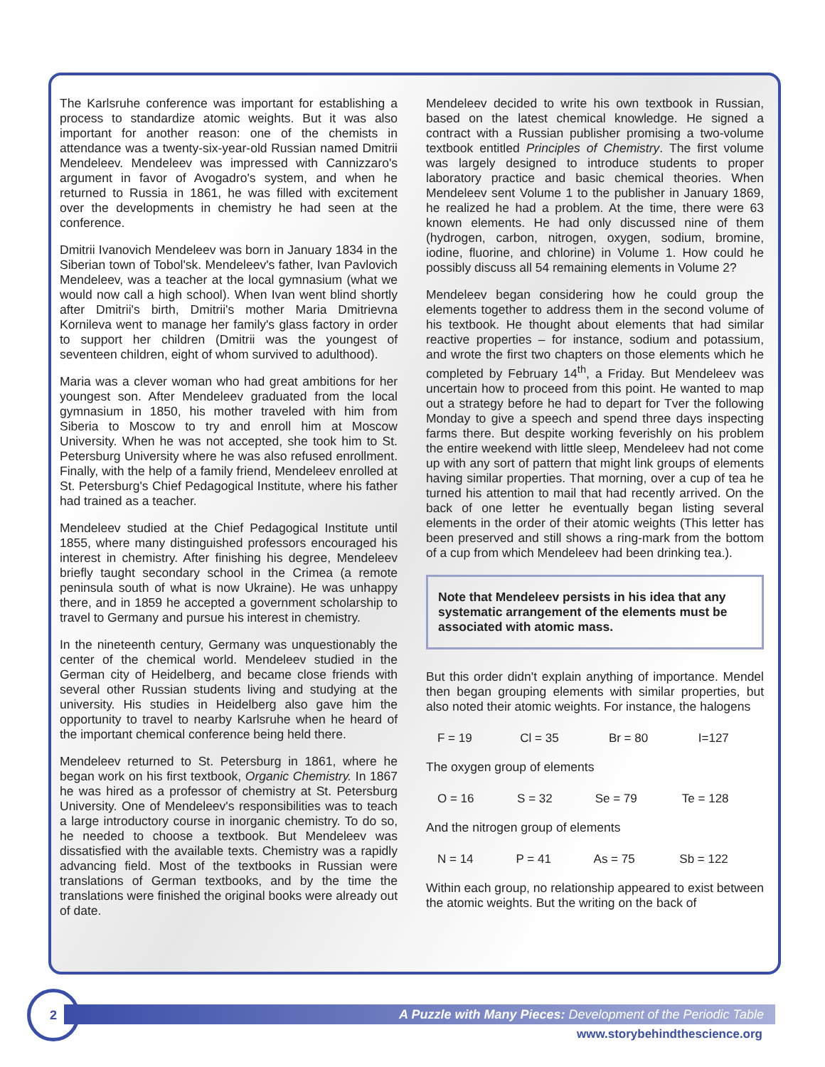The Karlsruhe conference was important for establishing a process to standardize atomic weights. But it was also important for another reason: one of the chemists in attendance was a twenty-six-year-old Russian named Dmitrii Mendeleev. Mendeleev was impressed with Cannizzaro's argument in favor of Avogadro's system, and when he returned to Russia in 1861, he was filled with excitement over the developments in chemistry he had seen at the conference.
Dmitrii Ivanovich Mendeleev was born in January 1834 in the Siberian town of Tobol'sk. Mendeleev's father, Ivan Pavlovich Mendeleev, was a teacher at the local gymnasium (what we would now call a high school). When Ivan went blind shortly after Dmitrii's birth, Dmitrii's mother Maria Dmitrievna Kornileva went to manage her family's glass factory in order to support her children (Dmitrii was the youngest of seventeen children, eight of whom survived to adulthood).
Maria was a clever woman who had great ambitions for her youngest son. After Mendeleev graduated from the local gymnasium in 1850, his mother traveled with him from Siberia to Moscow to try and enroll him at Moscow University. When he was not accepted, she took him to St. Petersburg University where he was also refused enrollment. Finally, with the help of a family friend, Mendeleev enrolled at St. Petersburg's Chief Pedagogical Institute, where his father had trained as a teacher.
Mendeleev studied at the Chief Pedagogical Institute until 1855, where many distinguished professors encouraged his interest in chemistry. After finishing his degree, Mendeleev briefly taught secondary school in the Crimea (a remote peninsula south of what is now Ukraine). He was unhappy there, and in 1859 he accepted a government scholarship to travel to Germany and pursue his interest in chemistry.
In the nineteenth century, Germany was unquestionably the center of the chemical world. Mendeleev studied in the German city of Heidelberg, and became close friends with several other Russian students living and studying at the university. His studies in Heidelberg also gave him the opportunity to travel to nearby Karlsruhe when he heard of the important chemical conference being held there.
Mendeleev returned to St. Petersburg in 1861, where he began work on his first textbook, Organic Chemistry. In 1867 he was hired as a professor of chemistry at St. Petersburg University. One of Mendeleev's responsibilities was to teach a large introductory course in inorganic chemistry. To do so, he needed to choose a textbook. But Mendeleev was dissatisfied with the available texts. Chemistry was a rapidly advancing field. Most of the textbooks in Russian were translations of German textbooks, and by the time the translations were finished the original books were already out of date.
Mendeleev decided to write his own textbook in Russian, based on the latest chemical knowledge. He signed a contract with a Russian publisher promising a two-volume textbook entitled Principles of Chemistry. The first volume was largely designed to introduce students to proper laboratory practice and basic chemical theories. When Mendeleev sent Volume 1 to the publisher in January 1869, he realized he had a problem. At the time, there were 63 known elements. He had only discussed nine of them (hydrogen, carbon, nitrogen, oxygen, sodium, bromine, iodine, fluorine, and chlorine) in Volume 1. How could he possibly discuss all 54 remaining elements in Volume 2?
Mendeleev began considering how he could group the elements together to address them in the second volume of his textbook. He thought about elements that had similar reactive properties – for instance, sodium and potassium, and wrote the first two chapters on those elements which he completed by February 14<sup>th</sup>, a Friday. But Mendeleev was uncertain how to proceed from this point. He wanted to map out a strategy before he had to depart for Tver the following Monday to give a speech and spend three days inspecting farms there. But despite working feverishly on his problem the entire weekend with little sleep, Mendeleev had not come up with any sort of pattern that might link groups of elements having similar properties. That morning, over a cup of tea he turned his attention to mail that had recently arrived. On the back of one letter he eventually began listing several elements in the order of their atomic weights (This letter has been preserved and still shows a ring-mark from the bottom of a cup from which Mendeleev had been drinking tea.).
Note that Mendeleev persists in his idea that any systematic arrangement of the elements must be associated with atomic mass.
But this order didn't explain anything of importance. Mendel then began grouping elements with similar properties, but also noted their atomic weights. For instance, the halogens
| F = 19 | Cl = 35 | Br = 80 | I=127 |
The oxygen group of elements
| O = 16 | S = 32 | Se = 79 | Te = 128 |
And the nitrogen group of elements
| N = 14 | P = 41 | As = 75 | Sb = 122 |
Within each group, no relationship appeared to exist between the atomic weights. But the writing on the back of
2
A Puzzle with Many Pieces: Development of the Periodic Table
www.storybehindthescience.org